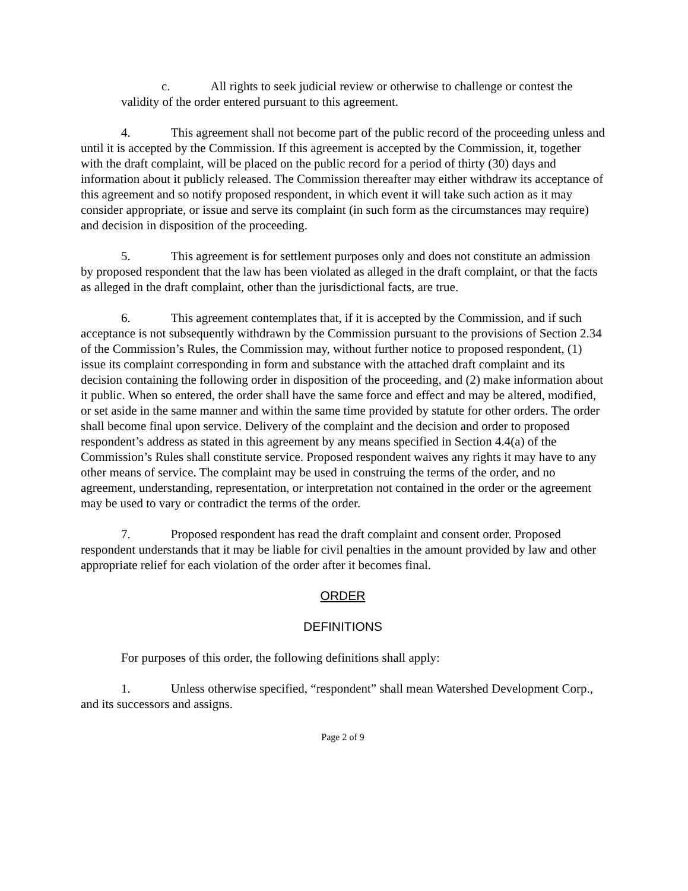c. All rights to seek judicial review or otherwise to challenge or contest the validity of the order entered pursuant to this agreement.
4. This agreement shall not become part of the public record of the proceeding unless and until it is accepted by the Commission. If this agreement is accepted by the Commission, it, together with the draft complaint, will be placed on the public record for a period of thirty (30) days and information about it publicly released. The Commission thereafter may either withdraw its acceptance of this agreement and so notify proposed respondent, in which event it will take such action as it may consider appropriate, or issue and serve its complaint (in such form as the circumstances may require) and decision in disposition of the proceeding.
5. This agreement is for settlement purposes only and does not constitute an admission by proposed respondent that the law has been violated as alleged in the draft complaint, or that the facts as alleged in the draft complaint, other than the jurisdictional facts, are true.
6. This agreement contemplates that, if it is accepted by the Commission, and if such acceptance is not subsequently withdrawn by the Commission pursuant to the provisions of Section 2.34 of the Commission’s Rules, the Commission may, without further notice to proposed respondent, (1) issue its complaint corresponding in form and substance with the attached draft complaint and its decision containing the following order in disposition of the proceeding, and (2) make information about it public. When so entered, the order shall have the same force and effect and may be altered, modified, or set aside in the same manner and within the same time provided by statute for other orders. The order shall become final upon service. Delivery of the complaint and the decision and order to proposed respondent’s address as stated in this agreement by any means specified in Section 4.4(a) of the Commission’s Rules shall constitute service. Proposed respondent waives any rights it may have to any other means of service. The complaint may be used in construing the terms of the order, and no agreement, understanding, representation, or interpretation not contained in the order or the agreement may be used to vary or contradict the terms of the order.
7. Proposed respondent has read the draft complaint and consent order. Proposed respondent understands that it may be liable for civil penalties in the amount provided by law and other appropriate relief for each violation of the order after it becomes final.
ORDER
DEFINITIONS
For purposes of this order, the following definitions shall apply:
1. Unless otherwise specified, “respondent” shall mean Watershed Development Corp., and its successors and assigns.
Page 2 of 9